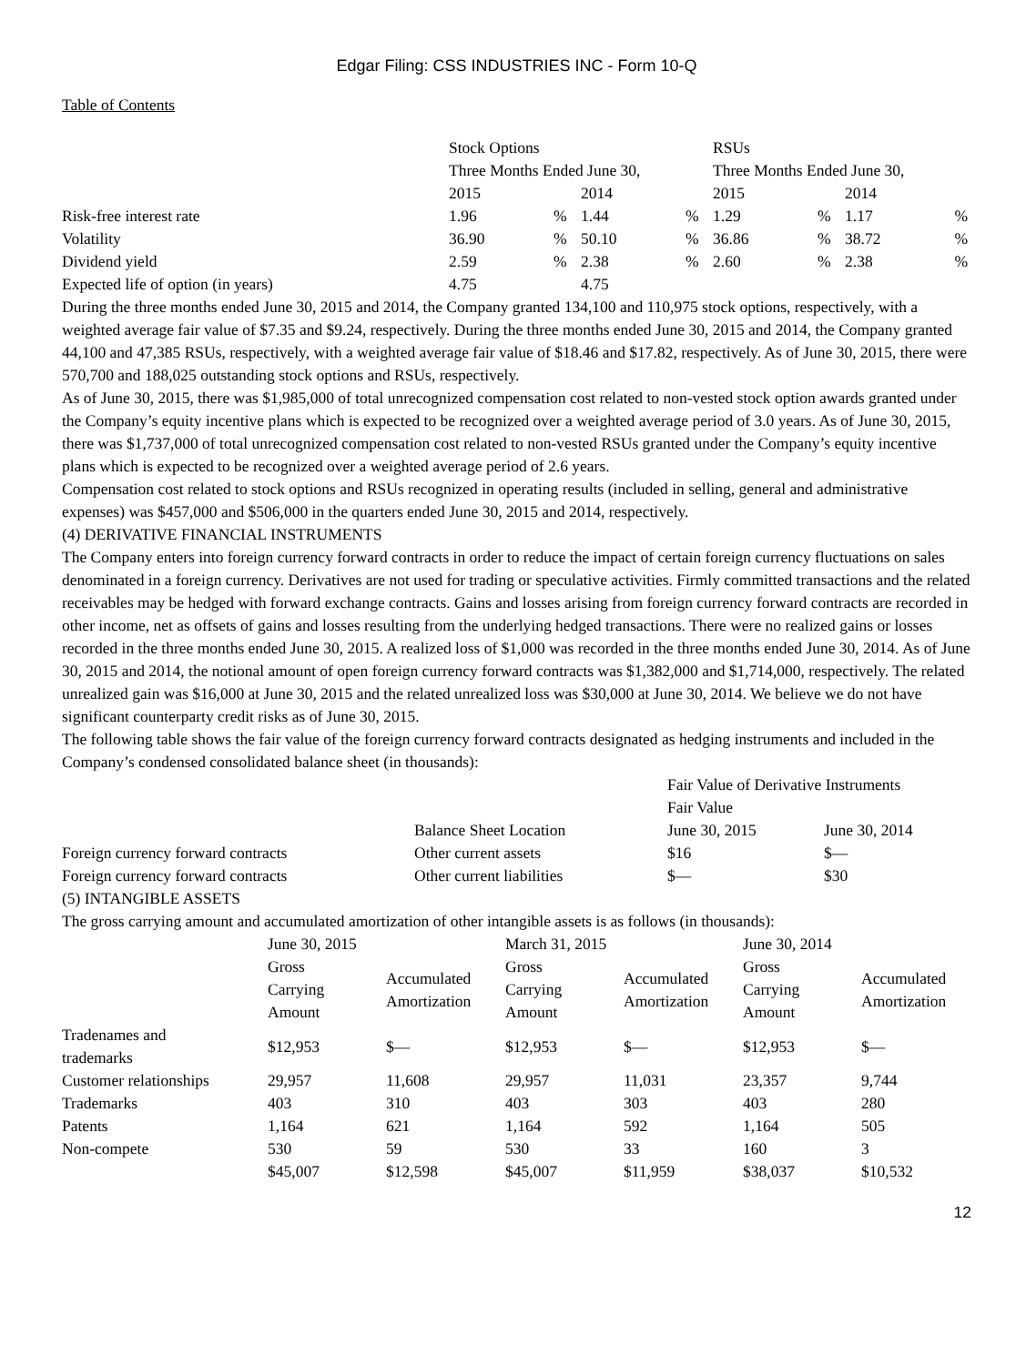Edgar Filing: CSS INDUSTRIES INC - Form 10-Q
Table of Contents
| | Stock Options | | | | RSUs | | | |
| --- | --- | --- | --- | --- | --- | --- | --- | --- |
| | Three Months Ended June 30, | | | | Three Months Ended June 30, | | | |
| | 2015 | | 2014 | | 2015 | | 2014 | |
| Risk-free interest rate | 1.96 | % | 1.44 | % | 1.29 | % | 1.17 | % |
| Volatility | 36.90 | % | 50.10 | % | 36.86 | % | 38.72 | % |
| Dividend yield | 2.59 | % | 2.38 | % | 2.60 | % | 2.38 | % |
| Expected life of option (in years) | 4.75 | | 4.75 | | | | | |
During the three months ended June 30, 2015 and 2014, the Company granted 134,100 and 110,975 stock options, respectively, with a weighted average fair value of $7.35 and $9.24, respectively. During the three months ended June 30, 2015 and 2014, the Company granted 44,100 and 47,385 RSUs, respectively, with a weighted average fair value of $18.46 and $17.82, respectively. As of June 30, 2015, there were 570,700 and 188,025 outstanding stock options and RSUs, respectively.
As of June 30, 2015, there was $1,985,000 of total unrecognized compensation cost related to non-vested stock option awards granted under the Company’s equity incentive plans which is expected to be recognized over a weighted average period of 3.0 years. As of June 30, 2015, there was $1,737,000 of total unrecognized compensation cost related to non-vested RSUs granted under the Company’s equity incentive plans which is expected to be recognized over a weighted average period of 2.6 years.
Compensation cost related to stock options and RSUs recognized in operating results (included in selling, general and administrative expenses) was $457,000 and $506,000 in the quarters ended June 30, 2015 and 2014, respectively.
(4) DERIVATIVE FINANCIAL INSTRUMENTS
The Company enters into foreign currency forward contracts in order to reduce the impact of certain foreign currency fluctuations on sales denominated in a foreign currency. Derivatives are not used for trading or speculative activities. Firmly committed transactions and the related receivables may be hedged with forward exchange contracts. Gains and losses arising from foreign currency forward contracts are recorded in other income, net as offsets of gains and losses resulting from the underlying hedged transactions. There were no realized gains or losses recorded in the three months ended June 30, 2015. A realized loss of $1,000 was recorded in the three months ended June 30, 2014. As of June 30, 2015 and 2014, the notional amount of open foreign currency forward contracts was $1,382,000 and $1,714,000, respectively. The related unrealized gain was $16,000 at June 30, 2015 and the related unrealized loss was $30,000 at June 30, 2014. We believe we do not have significant counterparty credit risks as of June 30, 2015.
The following table shows the fair value of the foreign currency forward contracts designated as hedging instruments and included in the Company’s condensed consolidated balance sheet (in thousands):
| | | Fair Value of Derivative Instruments | |
| --- | --- | --- | --- |
| | | Fair Value | |
| | Balance Sheet Location | June 30, 2015 | June 30, 2014 |
| Foreign currency forward contracts | Other current assets | $16 | $— |
| Foreign currency forward contracts | Other current liabilities | $— | $30 |
(5) INTANGIBLE ASSETS
The gross carrying amount and accumulated amortization of other intangible assets is as follows (in thousands):
| | June 30, 2015 | | March 31, 2015 | | June 30, 2014 | |
| --- | --- | --- | --- | --- | --- | --- |
| | Gross Carrying Amount | Accumulated Amortization | Gross Carrying Amount | Accumulated Amortization | Gross Carrying Amount | Accumulated Amortization |
| Tradenames and trademarks | $12,953 | $— | $12,953 | $— | $12,953 | $— |
| Customer relationships | 29,957 | 11,608 | 29,957 | 11,031 | 23,357 | 9,744 |
| Trademarks | 403 | 310 | 403 | 303 | 403 | 280 |
| Patents | 1,164 | 621 | 1,164 | 592 | 1,164 | 505 |
| Non-compete | 530 | 59 | 530 | 33 | 160 | 3 |
| | $45,007 | $12,598 | $45,007 | $11,959 | $38,037 | $10,532 |
12